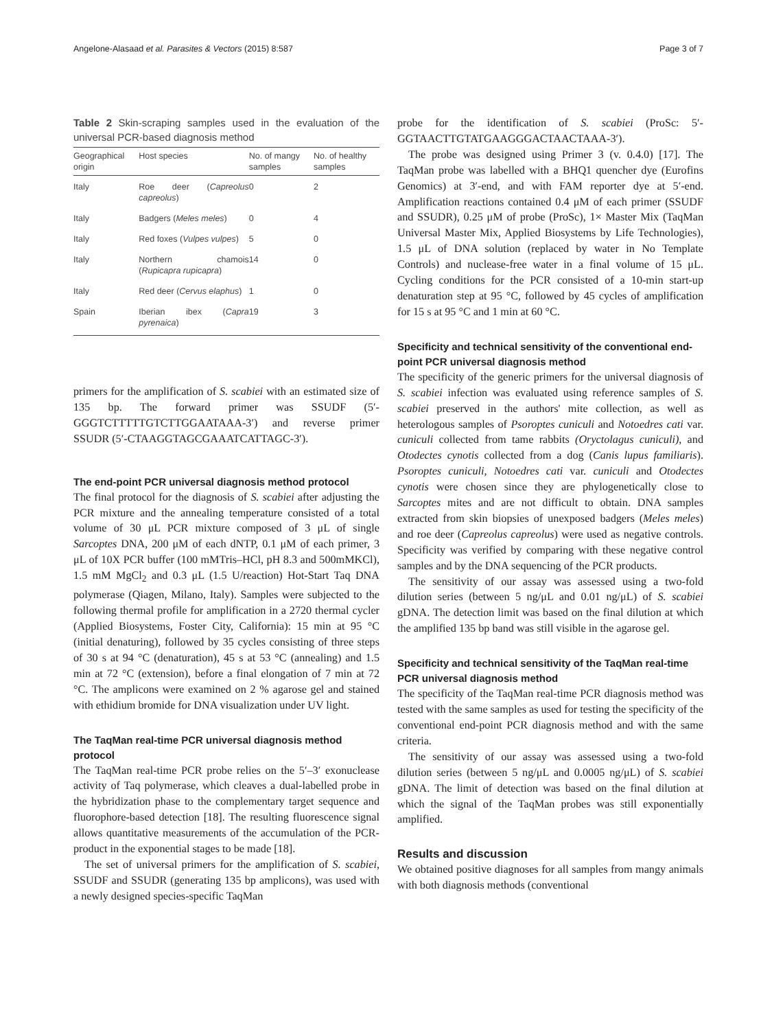Angelone-Alasaad et al. Parasites & Vectors (2015) 8:587 Page 3 of 7
Table 2 Skin-scraping samples used in the evaluation of the universal PCR-based diagnosis method
| Geographical origin | Host species | No. of mangy samples | No. of healthy samples |
| --- | --- | --- | --- |
| Italy | Roe deer ( Capreolus capreolus ) | 0 | 2 |
| Italy | Badgers ( Meles meles ) | 0 | 4 |
| Italy | Red foxes ( Vulpes vulpes ) | 5 | 0 |
| Italy | Northern chamois ( Rupicapra rupicapra ) | 14 | 0 |
| Italy | Red deer ( Cervus elaphus ) | 1 | 0 |
| Spain | Iberian ibex ( Capra pyrenaica ) | 19 | 3 |
primers for the amplification of S. scabiei with an estimated size of 135 bp. The forward primer was SSUDF (5′-GGGTCTTTTTGTCTTGGAATAAA-3′) and reverse primer SSUDR (5′-CTAAGGTAGCGAAATCATTAGC-3′).
The end-point PCR universal diagnosis method protocol
The final protocol for the diagnosis of S. scabiei after adjusting the PCR mixture and the annealing temperature consisted of a total volume of 30 μL PCR mixture composed of 3 μL of single Sarcoptes DNA, 200 μM of each dNTP, 0.1 μM of each primer, 3 μL of 10X PCR buffer (100 mMTris–HCl, pH 8.3 and 500mMKCl), 1.5 mM MgCl<sub>2</sub> and 0.3 μL (1.5 U/reaction) Hot-Start Taq DNA polymerase (Qiagen, Milano, Italy). Samples were subjected to the following thermal profile for amplification in a 2720 thermal cycler (Applied Biosystems, Foster City, California): 15 min at 95 °C (initial denaturing), followed by 35 cycles consisting of three steps of 30 s at 94 °C (denaturation), 45 s at 53 °C (annealing) and 1.5 min at 72 °C (extension), before a final elongation of 7 min at 72 °C. The amplicons were examined on 2 % agarose gel and stained with ethidium bromide for DNA visualization under UV light.
The TaqMan real-time PCR universal diagnosis method protocol
The TaqMan real-time PCR probe relies on the 5′–3′ exonuclease activity of Taq polymerase, which cleaves a dual-labelled probe in the hybridization phase to the complementary target sequence and fluorophore-based detection [18]. The resulting fluorescence signal allows quantitative measurements of the accumulation of the PCR-product in the exponential stages to be made [18].
The set of universal primers for the amplification of S. scabiei, SSUDF and SSUDR (generating 135 bp amplicons), was used with a newly designed species-specific TaqMan
probe for the identification of S. scabiei (ProSc: 5′-GGTAACTTGTATGAAGGGACTAACTAAA-3′).
The probe was designed using Primer 3 (v. 0.4.0) [17]. The TaqMan probe was labelled with a BHQ1 quencher dye (Eurofins Genomics) at 3′-end, and with FAM reporter dye at 5′-end. Amplification reactions contained 0.4 μM of each primer (SSUDF and SSUDR), 0.25 μM of probe (ProSc), 1× Master Mix (TaqMan Universal Master Mix, Applied Biosystems by Life Technologies), 1.5 μL of DNA solution (replaced by water in No Template Controls) and nuclease-free water in a final volume of 15 μL. Cycling conditions for the PCR consisted of a 10-min start-up denaturation step at 95 °C, followed by 45 cycles of amplification for 15 s at 95 °C and 1 min at 60 °C.
Specificity and technical sensitivity of the conventional end-point PCR universal diagnosis method
The specificity of the generic primers for the universal diagnosis of S. scabiei infection was evaluated using reference samples of S. scabiei preserved in the authors' mite collection, as well as heterologous samples of Psoroptes cuniculi and Notoedres cati var. cuniculi collected from tame rabbits (Oryctolagus cuniculi), and Otodectes cynotis collected from a dog (Canis lupus familiaris). Psoroptes cuniculi, Notoedres cati var. cuniculi and Otodectes cynotis were chosen since they are phylogenetically close to Sarcoptes mites and are not difficult to obtain. DNA samples extracted from skin biopsies of unexposed badgers (Meles meles) and roe deer (Capreolus capreolus) were used as negative controls. Specificity was verified by comparing with these negative control samples and by the DNA sequencing of the PCR products.
The sensitivity of our assay was assessed using a two-fold dilution series (between 5 ng/μL and 0.01 ng/μL) of S. scabiei gDNA. The detection limit was based on the final dilution at which the amplified 135 bp band was still visible in the agarose gel.
Specificity and technical sensitivity of the TaqMan real-time PCR universal diagnosis method
The specificity of the TaqMan real-time PCR diagnosis method was tested with the same samples as used for testing the specificity of the conventional end-point PCR diagnosis method and with the same criteria.
The sensitivity of our assay was assessed using a two-fold dilution series (between 5 ng/μL and 0.0005 ng/μL) of S. scabiei gDNA. The limit of detection was based on the final dilution at which the signal of the TaqMan probes was still exponentially amplified.
Results and discussion
We obtained positive diagnoses for all samples from mangy animals with both diagnosis methods (conventional